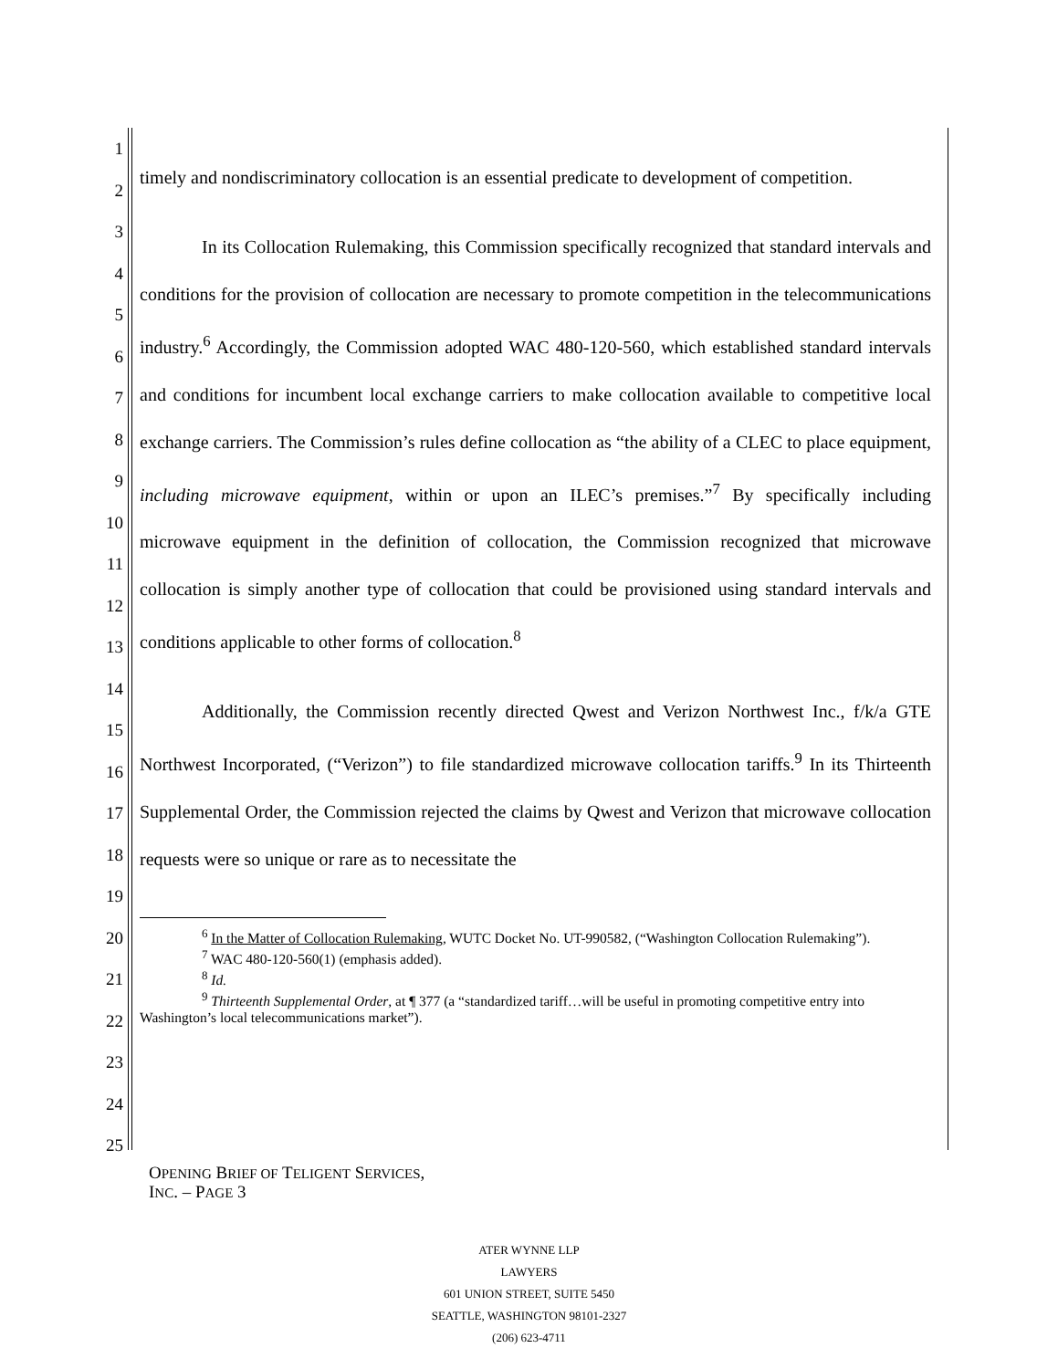1
2
3
4
5
6
7
8
9
10
11
12
13
14
15
16
17
18
19
20
21
22
23
24
25
timely and nondiscriminatory collocation is an essential predicate to development of competition.
In its Collocation Rulemaking, this Commission specifically recognized that standard intervals and conditions for the provision of collocation are necessary to promote competition in the telecommunications industry.<sup>6</sup> Accordingly, the Commission adopted WAC 480-120-560, which established standard intervals and conditions for incumbent local exchange carriers to make collocation available to competitive local exchange carriers. The Commission’s rules define collocation as “the ability of a CLEC to place equipment, including microwave equipment, within or upon an ILEC’s premises.”<sup>7</sup> By specifically including microwave equipment in the definition of collocation, the Commission recognized that microwave collocation is simply another type of collocation that could be provisioned using standard intervals and conditions applicable to other forms of collocation.<sup>8</sup>
Additionally, the Commission recently directed Qwest and Verizon Northwest Inc., f/k/a GTE Northwest Incorporated, (“Verizon”) to file standardized microwave collocation tariffs.<sup>9</sup> In its Thirteenth Supplemental Order, the Commission rejected the claims by Qwest and Verizon that microwave collocation requests were so unique or rare as to necessitate the
<sup>6</sup> In the Matter of Collocation Rulemaking, WUTC Docket No. UT-990582, (“Washington Collocation Rulemaking”).
<sup>7</sup> WAC 480-120-560(1) (emphasis added).
<sup>8</sup> Id.
<sup>9</sup> Thirteenth Supplemental Order, at ¶ 377 (a “standardized tariff…will be useful in promoting competitive entry into Washington’s local telecommunications market”).
OPENING BRIEF OF TELIGENT SERVICES,
INC. – PAGE 3
ATER WYNNE LLP
LAWYERS
601 UNION STREET, SUITE 5450
SEATTLE, WASHINGTON 98101-2327
(206) 623-4711